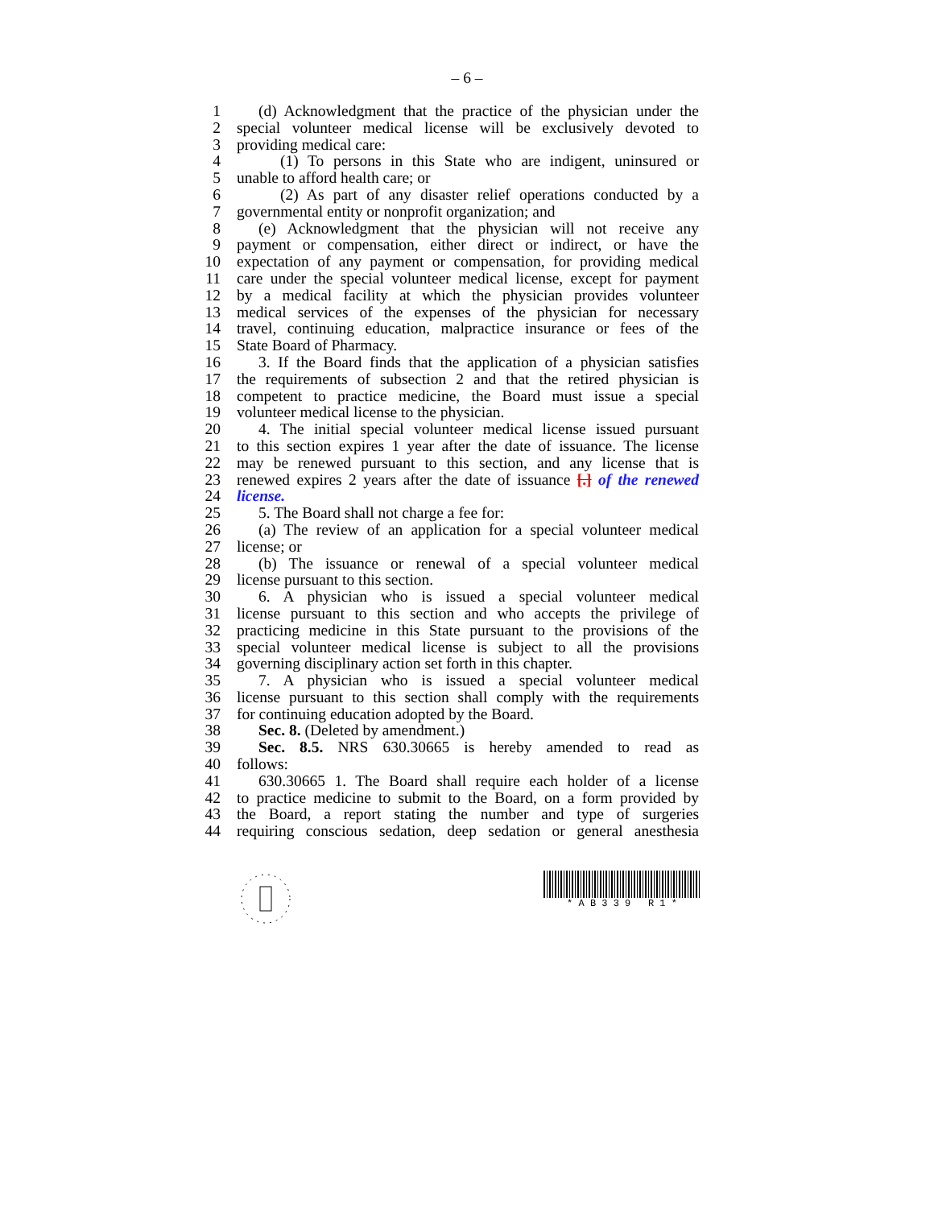– 6 –
1 (d) Acknowledgment that the practice of the physician under the
2 special volunteer medical license will be exclusively devoted to
3 providing medical care:
4 (1) To persons in this State who are indigent, uninsured or
5 unable to afford health care; or
6 (2) As part of any disaster relief operations conducted by a
7 governmental entity or nonprofit organization; and
8 (e) Acknowledgment that the physician will not receive any
9 payment or compensation, either direct or indirect, or have the
10 expectation of any payment or compensation, for providing medical
11 care under the special volunteer medical license, except for payment
12 by a medical facility at which the physician provides volunteer
13 medical services of the expenses of the physician for necessary
14 travel, continuing education, malpractice insurance or fees of the
15 State Board of Pharmacy.
16 3. If the Board finds that the application of a physician satisfies
17 the requirements of subsection 2 and that the retired physician is
18 competent to practice medicine, the Board must issue a special
19 volunteer medical license to the physician.
20 4. The initial special volunteer medical license issued pursuant
21 to this section expires 1 year after the date of issuance. The license
22 may be renewed pursuant to this section, and any license that is
23 renewed expires 2 years after the date of issuance [.] of the renewed
24 license.
25 5. The Board shall not charge a fee for:
26 (a) The review of an application for a special volunteer medical
27 license; or
28 (b) The issuance or renewal of a special volunteer medical
29 license pursuant to this section.
30 6. A physician who is issued a special volunteer medical
31 license pursuant to this section and who accepts the privilege of
32 practicing medicine in this State pursuant to the provisions of the
33 special volunteer medical license is subject to all the provisions
34 governing disciplinary action set forth in this chapter.
35 7. A physician who is issued a special volunteer medical
36 license pursuant to this section shall comply with the requirements
37 for continuing education adopted by the Board.
38 Sec. 8. (Deleted by amendment.)
39 Sec. 8.5. NRS 630.30665 is hereby amended to read as
40 follows:
41 630.30665 1. The Board shall require each holder of a license
42 to practice medicine to submit to the Board, on a form provided by
43 the Board, a report stating the number and type of surgeries
44 requiring conscious sedation, deep sedation or general anesthesia
* A B 3 3 9 R 1 *